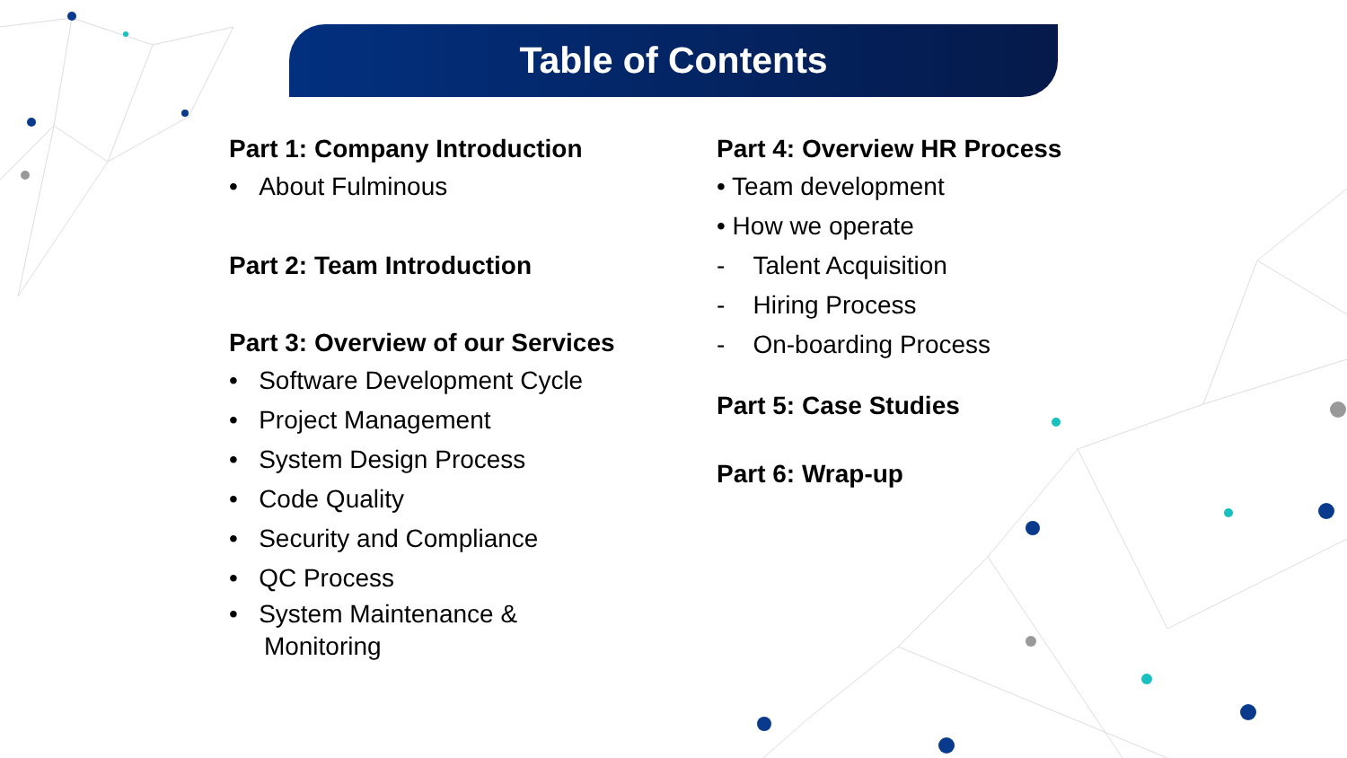Table of Contents
Part 1: Company Introduction
• About Fulminous
Part 2: Team Introduction
Part 3: Overview of our Services
• Software Development Cycle
• Project Management
• System Design Process
• Code Quality
• Security and Compliance
• QC Process
• System Maintenance &
Monitoring
Part 4: Overview HR Process
• Team development
• How we operate
- Talent Acquisition
- Hiring Process
- On-boarding Process
Part 5: Case Studies
Part 6: Wrap-up